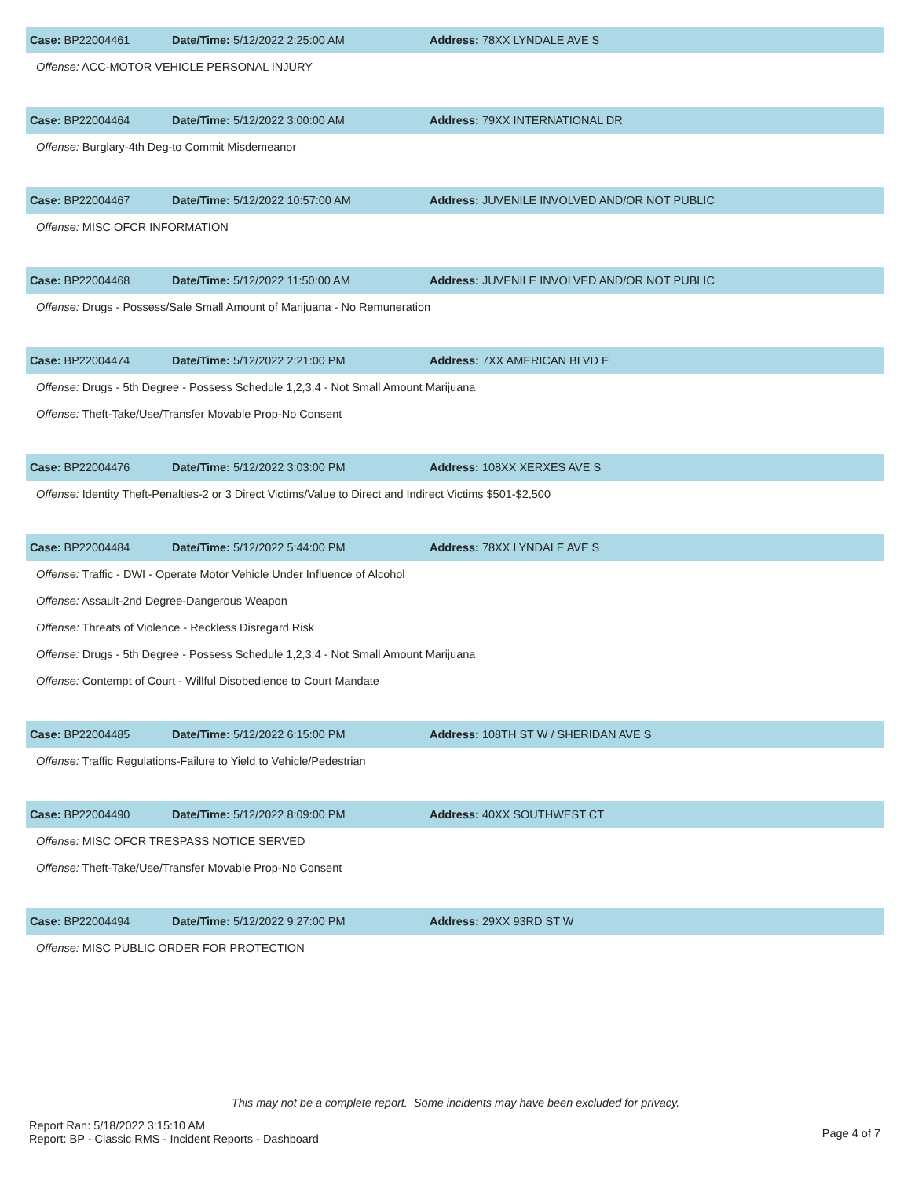Case: BP22004461 Date/Time: 5/12/2022 2:25:00 AM Address: 78XX LYNDALE AVE S
Offense: ACC-MOTOR VEHICLE PERSONAL INJURY
Case: BP22004464 Date/Time: 5/12/2022 3:00:00 AM Address: 79XX INTERNATIONAL DR
Offense: Burglary-4th Deg-to Commit Misdemeanor
Case: BP22004467 Date/Time: 5/12/2022 10:57:00 AM
Address: JUVENILE INVOLVED AND/OR NOT PUBLIC
Offense: MISC OFCR INFORMATION
Case: BP22004468 Date/Time: 5/12/2022 11:50:00 AM
Address: JUVENILE INVOLVED AND/OR NOT PUBLIC
Offense: Drugs - Possess/Sale Small Amount of Marijuana - No Remuneration
Case: BP22004474 Date/Time: 5/12/2022 2:21:00 PM Address: 7XX AMERICAN BLVD E
Offense: Drugs - 5th Degree - Possess Schedule 1,2,3,4 - Not Small Amount Marijuana
Offense: Theft-Take/Use/Transfer Movable Prop-No Consent
Case: BP22004476 Date/Time: 5/12/2022 3:03:00 PM Address: 108XX XERXES AVE S
Offense: Identity Theft-Penalties-2 or 3 Direct Victims/Value to Direct and Indirect Victims $501-$2,500
Case: BP22004484 Date/Time: 5/12/2022 5:44:00 PM Address: 78XX LYNDALE AVE S
Offense: Traffic - DWI - Operate Motor Vehicle Under Influence of Alcohol
Offense: Assault-2nd Degree-Dangerous Weapon
Offense: Threats of Violence - Reckless Disregard Risk
Offense: Drugs - 5th Degree - Possess Schedule 1,2,3,4 - Not Small Amount Marijuana
Offense: Contempt of Court - Willful Disobedience to Court Mandate
Case: BP22004485 Date/Time: 5/12/2022 6:15:00 PM
Address: 108TH ST W / SHERIDAN AVE S
Offense: Traffic Regulations-Failure to Yield to Vehicle/Pedestrian
Case: BP22004490 Date/Time: 5/12/2022 8:09:00 PM Address: 40XX SOUTHWEST CT
Offense: MISC OFCR TRESPASS NOTICE SERVED
Offense: Theft-Take/Use/Transfer Movable Prop-No Consent
Case: BP22004494 Date/Time: 5/12/2022 9:27:00 PM Address: 29XX 93RD ST W
Offense: MISC PUBLIC ORDER FOR PROTECTION
This may not be a complete report. Some incidents may have been excluded for privacy.
Report Ran: 5/18/2022 3:15:10 AM
Report: BP - Classic RMS - Incident Reports - Dashboard
Page 4 of 7